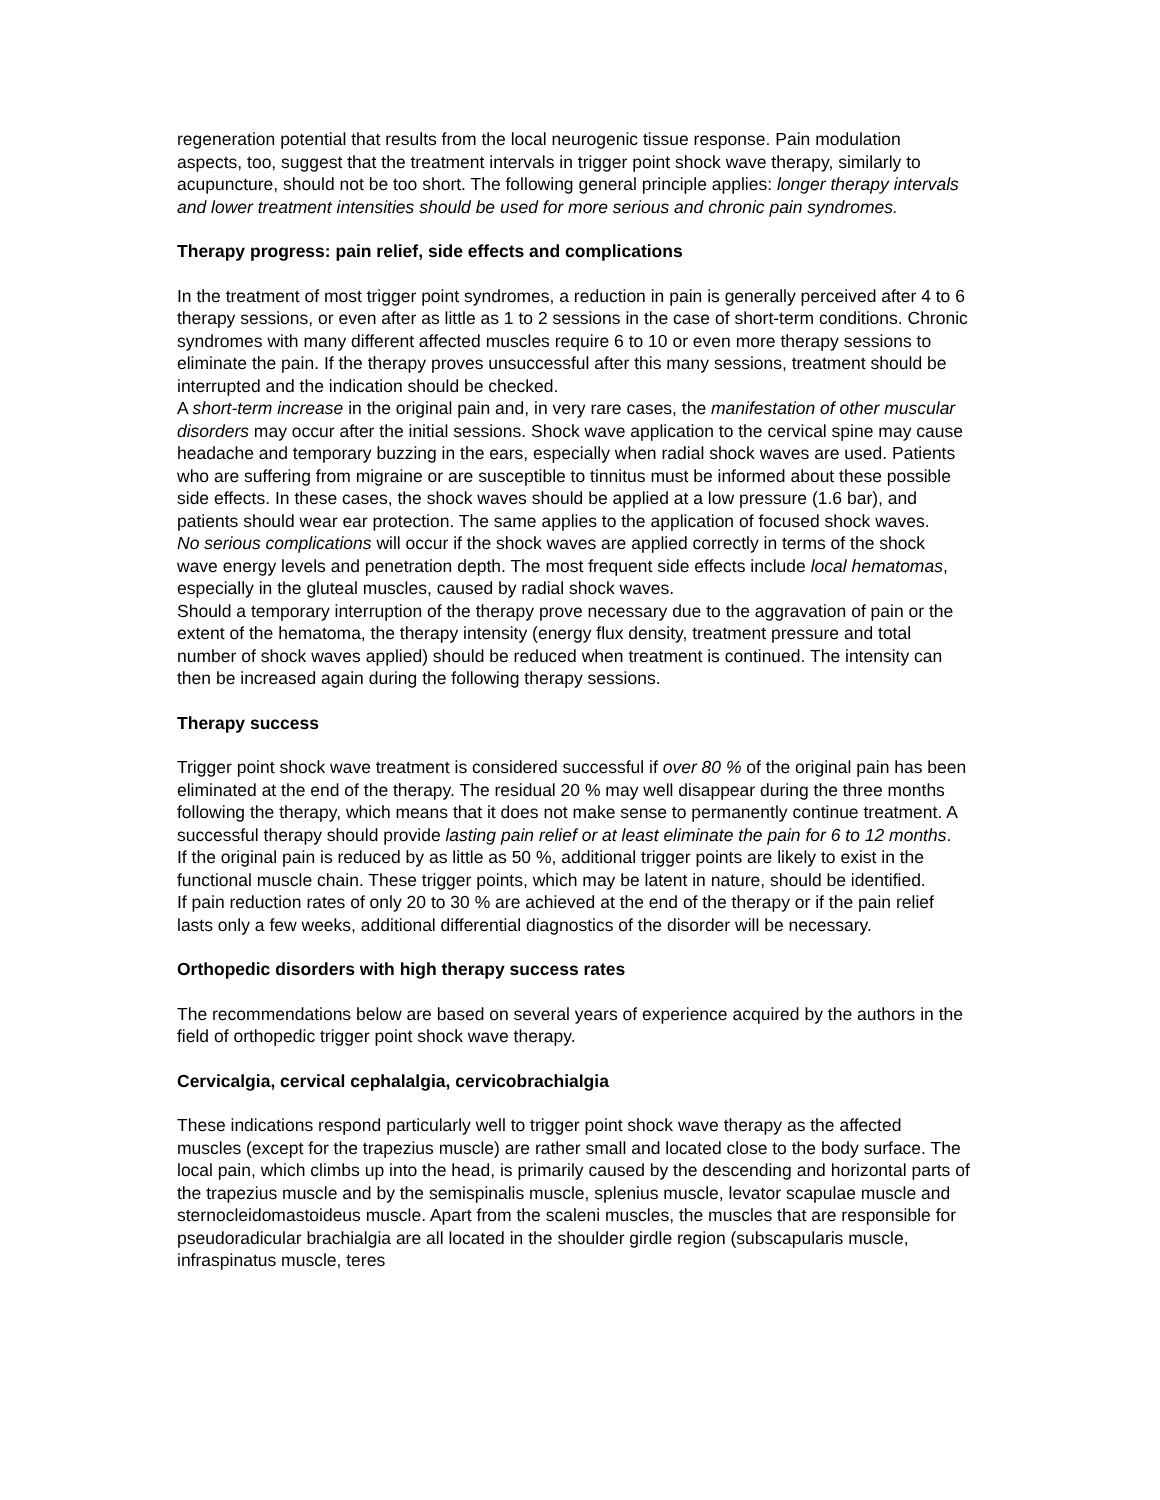regeneration potential that results from the local neurogenic tissue response. Pain modulation aspects, too, suggest that the treatment intervals in trigger point shock wave therapy, similarly to acupuncture, should not be too short. The following general principle applies: longer therapy intervals and lower treatment intensities should be used for more serious and chronic pain syndromes.
Therapy progress: pain relief, side effects and complications
In the treatment of most trigger point syndromes, a reduction in pain is generally perceived after 4 to 6 therapy sessions, or even after as little as 1 to 2 sessions in the case of short-term conditions. Chronic syndromes with many different affected muscles require 6 to 10 or even more therapy sessions to eliminate the pain. If the therapy proves unsuccessful after this many sessions, treatment should be interrupted and the indication should be checked.
A short-term increase in the original pain and, in very rare cases, the manifestation of other muscular disorders may occur after the initial sessions. Shock wave application to the cervical spine may cause headache and temporary buzzing in the ears, especially when radial shock waves are used. Patients who are suffering from migraine or are susceptible to tinnitus must be informed about these possible side effects. In these cases, the shock waves should be applied at a low pressure (1.6 bar), and patients should wear ear protection. The same applies to the application of focused shock waves.
No serious complications will occur if the shock waves are applied correctly in terms of the shock wave energy levels and penetration depth. The most frequent side effects include local hematomas, especially in the gluteal muscles, caused by radial shock waves.
Should a temporary interruption of the therapy prove necessary due to the aggravation of pain or the extent of the hematoma, the therapy intensity (energy flux density, treatment pressure and total number of shock waves applied) should be reduced when treatment is continued. The intensity can then be increased again during the following therapy sessions.
Therapy success
Trigger point shock wave treatment is considered successful if over 80 % of the original pain has been eliminated at the end of the therapy. The residual 20 % may well disappear during the three months following the therapy, which means that it does not make sense to permanently continue treatment. A successful therapy should provide lasting pain relief or at least eliminate the pain for 6 to 12 months.
If the original pain is reduced by as little as 50 %, additional trigger points are likely to exist in the functional muscle chain. These trigger points, which may be latent in nature, should be identified.
If pain reduction rates of only 20 to 30 % are achieved at the end of the therapy or if the pain relief lasts only a few weeks, additional differential diagnostics of the disorder will be necessary.
Orthopedic disorders with high therapy success rates
The recommendations below are based on several years of experience acquired by the authors in the field of orthopedic trigger point shock wave therapy.
Cervicalgia, cervical cephalalgia, cervicobrachialgia
These indications respond particularly well to trigger point shock wave therapy as the affected muscles (except for the trapezius muscle) are rather small and located close to the body surface. The local pain, which climbs up into the head, is primarily caused by the descending and horizontal parts of the trapezius muscle and by the semispinalis muscle, splenius muscle, levator scapulae muscle and sternocleidomastoideus muscle. Apart from the scaleni muscles, the muscles that are responsible for pseudoradicular brachialgia are all located in the shoulder girdle region (subscapularis muscle, infraspinatus muscle, teres